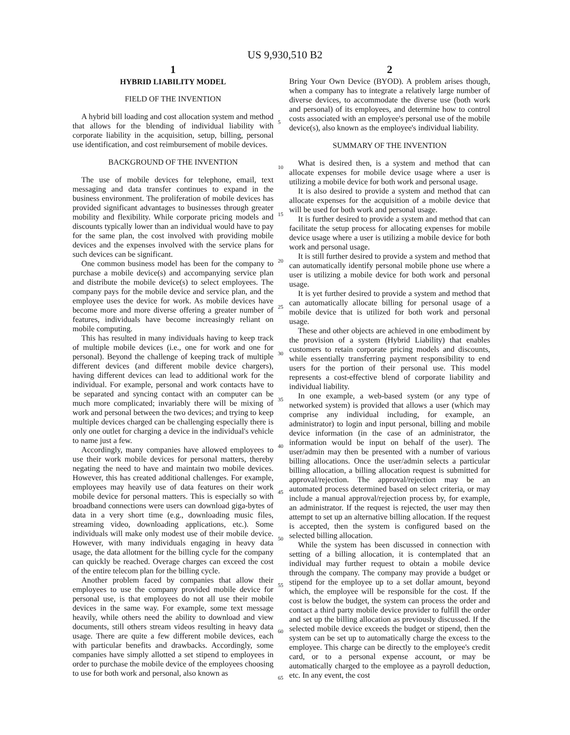US 9,930,510 B2
1
HYBRID LIABILITY MODEL
FIELD OF THE INVENTION
A hybrid bill loading and cost allocation system and method that allows for the blending of individual liability with corporate liability in the acquisition, setup, billing, personal use identification, and cost reimbursement of mobile devices.
BACKGROUND OF THE INVENTION
The use of mobile devices for telephone, email, text messaging and data transfer continues to expand in the business environment. The proliferation of mobile devices has provided significant advantages to businesses through greater mobility and flexibility. While corporate pricing models and discounts typically lower than an individual would have to pay for the same plan, the cost involved with providing mobile devices and the expenses involved with the service plans for such devices can be significant.
One common business model has been for the company to purchase a mobile device(s) and accompanying service plan and distribute the mobile device(s) to select employees. The company pays for the mobile device and service plan, and the employee uses the device for work. As mobile devices have become more and more diverse offering a greater number of features, individuals have become increasingly reliant on mobile computing.
This has resulted in many individuals having to keep track of multiple mobile devices (i.e., one for work and one for personal). Beyond the challenge of keeping track of multiple different devices (and different mobile device chargers), having different devices can lead to additional work for the individual. For example, personal and work contacts have to be separated and syncing contact with an computer can be much more complicated; invariably there will be mixing of work and personal between the two devices; and trying to keep multiple devices charged can be challenging especially there is only one outlet for charging a device in the individual's vehicle to name just a few.
Accordingly, many companies have allowed employees to use their work mobile devices for personal matters, thereby negating the need to have and maintain two mobile devices. However, this has created additional challenges. For example, employees may heavily use of data features on their work mobile device for personal matters. This is especially so with broadband connections were users can download giga-bytes of data in a very short time (e.g., downloading music files, streaming video, downloading applications, etc.). Some individuals will make only modest use of their mobile device. However, with many individuals engaging in heavy data usage, the data allotment for the billing cycle for the company can quickly be reached. Overage charges can exceed the cost of the entire telecom plan for the billing cycle.
Another problem faced by companies that allow their employees to use the company provided mobile device for personal use, is that employees do not all use their mobile devices in the same way. For example, some text message heavily, while others need the ability to download and view documents, still others stream videos resulting in heavy data usage. There are quite a few different mobile devices, each with particular benefits and drawbacks. Accordingly, some companies have simply allotted a set stipend to employees in order to purchase the mobile device of the employees choosing to use for both work and personal, also known as
2
Bring Your Own Device (BYOD). A problem arises though, when a company has to integrate a relatively large number of diverse devices, to accommodate the diverse use (both work and personal) of its employees, and determine how to control costs associated with an employee's personal use of the mobile device(s), also known as the employee's individual liability.
SUMMARY OF THE INVENTION
What is desired then, is a system and method that can allocate expenses for mobile device usage where a user is utilizing a mobile device for both work and personal usage.
It is also desired to provide a system and method that can allocate expenses for the acquisition of a mobile device that will be used for both work and personal usage.
It is further desired to provide a system and method that can facilitate the setup process for allocating expenses for mobile device usage where a user is utilizing a mobile device for both work and personal usage.
It is still further desired to provide a system and method that can automatically identify personal mobile phone use where a user is utilizing a mobile device for both work and personal usage.
It is yet further desired to provide a system and method that can automatically allocate billing for personal usage of a mobile device that is utilized for both work and personal usage.
These and other objects are achieved in one embodiment by the provision of a system (Hybrid Liability) that enables customers to retain corporate pricing models and discounts, while essentially transferring payment responsibility to end users for the portion of their personal use. This model represents a cost-effective blend of corporate liability and individual liability.
In one example, a web-based system (or any type of networked system) is provided that allows a user (which may comprise any individual including, for example, an administrator) to login and input personal, billing and mobile device information (in the case of an administrator, the information would be input on behalf of the user). The user/admin may then be presented with a number of various billing allocations. Once the user/admin selects a particular billing allocation, a billing allocation request is submitted for approval/rejection. The approval/rejection may be an automated process determined based on select criteria, or may include a manual approval/rejection process by, for example, an administrator. If the request is rejected, the user may then attempt to set up an alternative billing allocation. If the request is accepted, then the system is configured based on the selected billing allocation.
While the system has been discussed in connection with setting of a billing allocation, it is contemplated that an individual may further request to obtain a mobile device through the company. The company may provide a budget or stipend for the employee up to a set dollar amount, beyond which, the employee will be responsible for the cost. If the cost is below the budget, the system can process the order and contact a third party mobile device provider to fulfill the order and set up the billing allocation as previously discussed. If the selected mobile device exceeds the budget or stipend, then the system can be set up to automatically charge the excess to the employee. This charge can be directly to the employee's credit card, or to a personal expense account, or may be automatically charged to the employee as a payroll deduction, etc. In any event, the cost
5
10
15
20
25
30
35
40
45
50
55
60
65